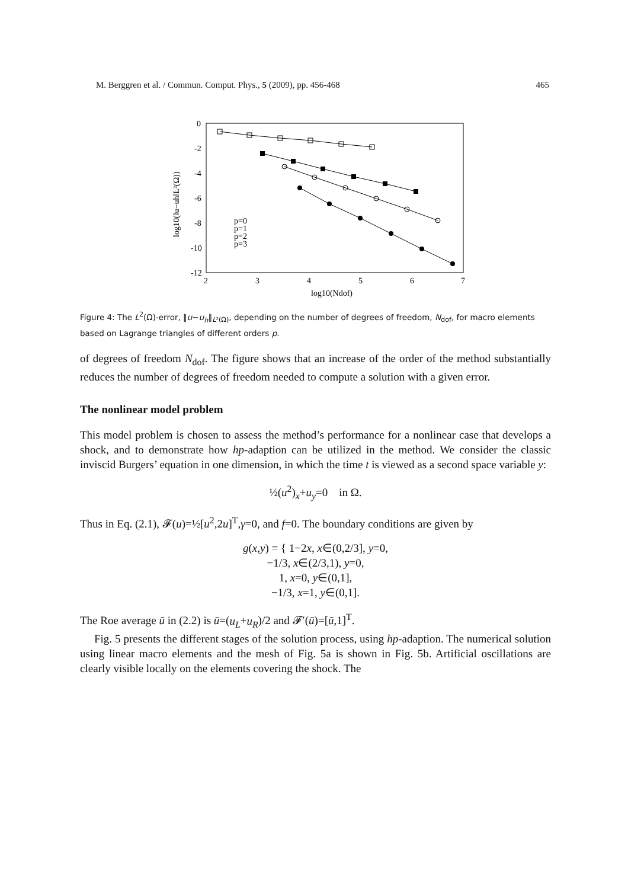M. Berggren et al. / Commun. Comput. Phys., 5 (2009), pp. 456-468 465
0
-2
-4
-6
-8
-10
-12
2
3
4
5
6
7
log10(Ndof)
log10(‖u−uh‖L²(Ω))
p=0
p=1
p=2
p=3
Figure 4: The L<sup>2</sup>(Ω)-error, ‖u−u<sub>h</sub>‖<sub>L²(Ω)</sub>, depending on the number of degrees of freedom, N<sub>dof</sub>, for macro elements based on Lagrange triangles of different orders p.
of degrees of freedom N<sub>dof</sub>. The figure shows that an increase of the order of the method substantially reduces the number of degrees of freedom needed to compute a solution with a given error.
The nonlinear model problem
This model problem is chosen to assess the method’s performance for a nonlinear case that develops a shock, and to demonstrate how hp-adaption can be utilized in the method. We consider the classic inviscid Burgers’ equation in one dimension, in which the time t is viewed as a second space variable y:
½(u<sup>2</sup>)<sub>x</sub>+u<sub>y</sub>=0 in Ω.
Thus in Eq. (2.1), 𝓕(u)=½[u<sup>2</sup>,2u]<sup>T</sup>,γ=0, and f=0. The boundary conditions are given by
g(x,y) = { 1−2x, x∈(0,2/3], y=0,
−1/3, x∈(2/3,1), y=0,
1, x=0, y∈(0,1],
−1/3, x=1, y∈(0,1].
The Roe average ū in (2.2) is ū=(u<sub>L</sub>+u<sub>R</sub>)/2 and 𝓕′(ū)=[ū,1]<sup>T</sup>.
Fig. 5 presents the different stages of the solution process, using hp-adaption. The numerical solution using linear macro elements and the mesh of Fig. 5a is shown in Fig. 5b. Artificial oscillations are clearly visible locally on the elements covering the shock. The